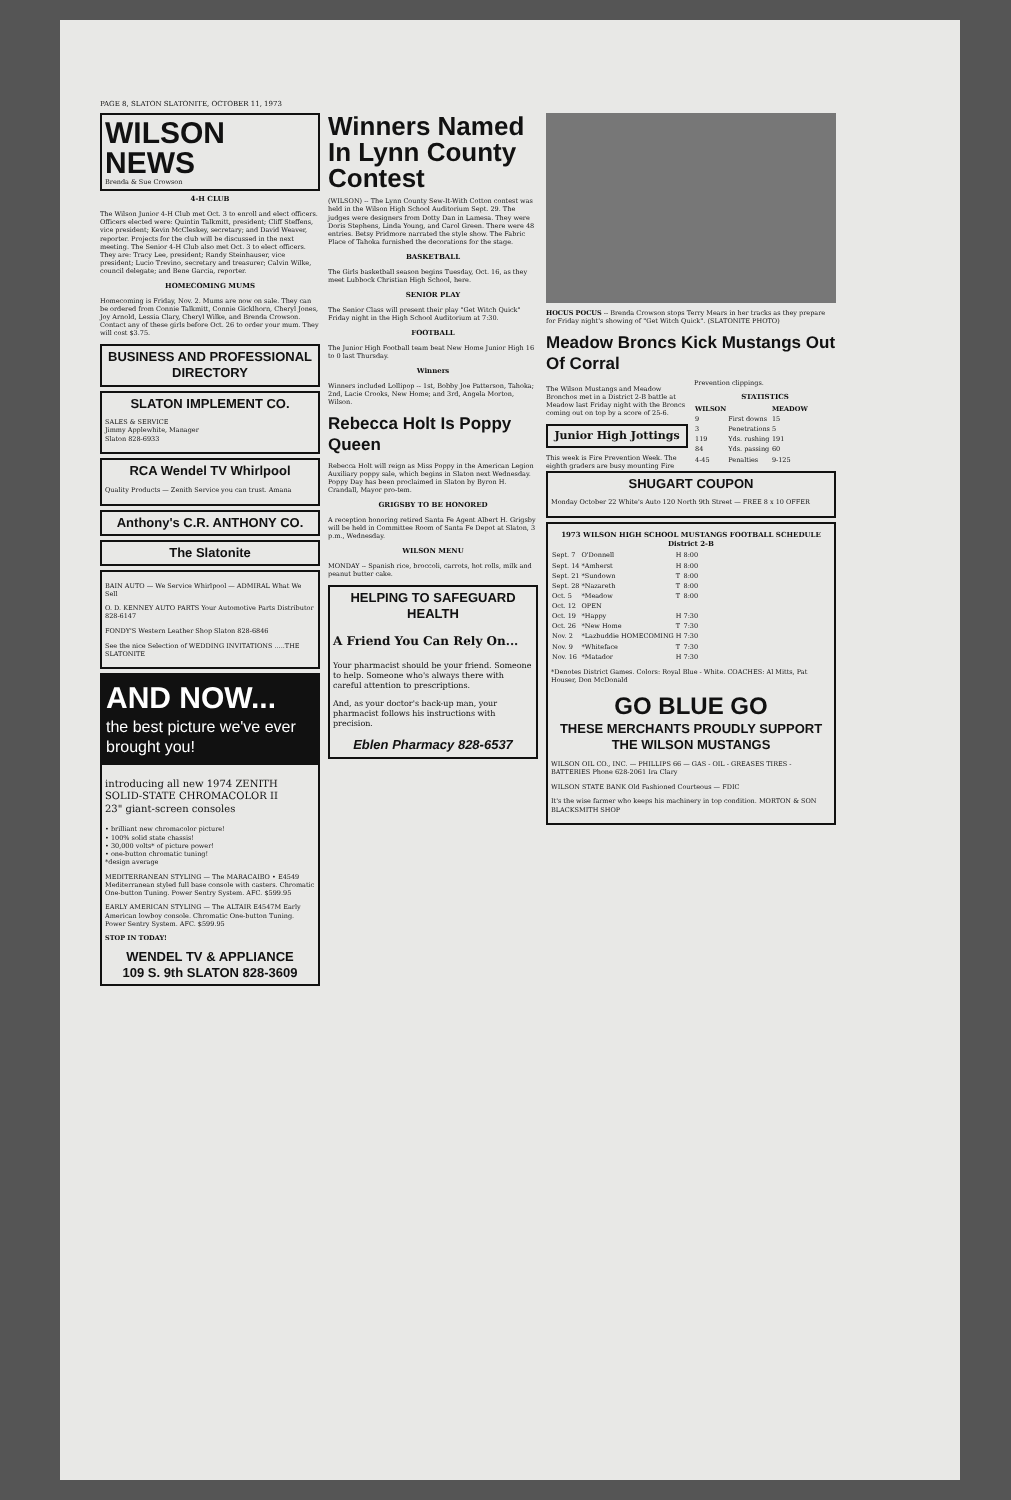PAGE 8, SLATON SLATONITE, OCTOBER 11, 1973
WILSON NEWS
Brenda & Sue Crowson
4-H CLUB
The Wilson Junior 4-H Club met Oct. 3 to enroll and elect officers. Officers elected were: Quintin Talkmitt, president; Cliff Steffens, vice president; Kevin McCleskey, secretary; and David Weaver, reporter. Projects for the club will be discussed in the next meeting. The Senior 4-H Club also met Oct. 3 to elect officers. They are: Tracy Lee, president; Randy Steinhauser, vice president; Lucio Trevino, secretary and treasurer; Calvin Wilke, council delegate; and Bene Garcia, reporter.
HOMECOMING MUMS
Homecoming is Friday, Nov. 2. Mums are now on sale. They can be ordered from Connie Talkmitt, Connie Gicklhorn, Cheryl Jones, Joy Arnold, Lessia Clary, Cheryl Wilke, and Brenda Crowson. Contact any of these girls before Oct. 26 to order your mum. They will cost $3.75.
BUSINESS AND PROFESSIONAL DIRECTORY
SLATON IMPLEMENT CO.
SALES & SERVICE
Jimmy Applewhite, Manager
Slaton 828-6933
RCA Wendel TV Whirlpool
Quality Products — Zenith Service you can trust. Amana
Anthony's C.R. ANTHONY CO.
The Slatonite
BAIN AUTO — We Service Whirlpool — ADMIRAL What We Sell
O. D. KENNEY AUTO PARTS Your Automotive Parts Distributor 828-6147
FONDY'S Western Leather Shop Slaton 828-6846
See the nice Selection of WEDDING INVITATIONS .....THE SLATONITE
AND NOW...
the best picture we've ever brought you!
introducing all new 1974 ZENITH SOLID-STATE CHROMACOLOR II
23" giant-screen consoles
• brilliant new chromacolor picture!
• 100% solid state chassis!
• 30,000 volts* of picture power!
• one-button chromatic tuning!
*design average
MEDITERRANEAN STYLING — The MARACAIBO • E4549 Mediterranean styled full base console with casters. Chromatic One-button Tuning. Power Sentry System. AFC. $599.95
EARLY AMERICAN STYLING — The ALTAIR E4547M Early American lowboy console. Chromatic One-button Tuning. Power Sentry System. AFC. $599.95
STOP IN TODAY!
WENDEL TV & APPLIANCE
109 S. 9th SLATON 828-3609
Winners Named In Lynn County Contest
(WILSON) -- The Lynn County Sew-It-With Cotton contest was held in the Wilson High School Auditorium Sept. 29. The judges were designers from Dotty Dan in Lamesa. They were Doris Stephens, Linda Young, and Carol Green. There were 48 entries. Betsy Pridmore narrated the style show. The Fabric Place of Tahoka furnished the decorations for the stage.
BASKETBALL
The Girls basketball season begins Tuesday, Oct. 16, as they meet Lubbock Christian High School, here.
SENIOR PLAY
The Senior Class will present their play "Get Witch Quick" Friday night in the High School Auditorium at 7:30.
FOOTBALL
The Junior High Football team beat New Home Junior High 16 to 0 last Thursday.
Winners
Winners included Lollipop -- 1st, Bobby Joe Patterson, Tahoka; 2nd, Lacie Crooks, New Home; and 3rd, Angela Morton, Wilson.
Rebecca Holt Is Poppy Queen
Rebecca Holt will reign as Miss Poppy in the American Legion Auxiliary poppy sale, which begins in Slaton next Wednesday. Poppy Day has been proclaimed in Slaton by Byron H. Crandall, Mayor pro-tem.
GRIGSBY TO BE HONORED
A reception honoring retired Santa Fe Agent Albert H. Grigsby will be held in Committee Room of Santa Fe Depot at Slaton, 3 p.m., Wednesday.
WILSON MENU
MONDAY -- Spanish rice, broccoli, carrots, hot rolls, milk and peanut butter cake.
HELPING TO SAFEGUARD HEALTH
A Friend You Can Rely On...
Your pharmacist should be your friend. Someone to help. Someone who's always there with careful attention to prescriptions.
And, as your doctor's back-up man, your pharmacist follows his instructions with precision.
Eblen Pharmacy 828-6537
HOCUS POCUS -- Brenda Crowson stops Terry Mears in her tracks as they prepare for Friday night's showing of "Get Witch Quick". (SLATONITE PHOTO)
Meadow Broncs Kick Mustangs Out Of Corral
The Wilson Mustangs and Meadow Bronchos met in a District 2-B battle at Meadow last Friday night with the Broncs coming out on top by a score of 25-6.
Junior High Jottings
This week is Fire Prevention Week. The eighth graders are busy mounting Fire Prevention clippings.
STATISTICS
| WILSON | | MEADOW |
| --- | --- | --- |
| 9 | First downs | 15 |
| 3 | Penetrations | 5 |
| 119 | Yds. rushing | 191 |
| 84 | Yds. passing | 60 |
| 4-45 | Penalties | 9-125 |
SHUGART COUPON
Monday October 22 White's Auto 120 North 9th Street — FREE 8 x 10 OFFER
1973 WILSON HIGH SCHOOL MUSTANGS FOOTBALL SCHEDULE District 2-B
| Sept. 7 | O'Donnell | H | 8:00 |
| Sept. 14 | *Amherst | H | 8:00 |
| Sept. 21 | *Sundown | T | 8:00 |
| Sept. 28 | *Nazareth | T | 8:00 |
| Oct. 5 | *Meadow | T | 8:00 |
| Oct. 12 | OPEN | | |
| Oct. 19 | *Happy | H | 7:30 |
| Oct. 26 | *New Home | T | 7:30 |
| Nov. 2 | *Lazbuddie HOMECOMING | H | 7:30 |
| Nov. 9 | *Whiteface | T | 7:30 |
| Nov. 16 | *Matador | H | 7:30 |
*Denotes District Games. Colors: Royal Blue - White. COACHES: Al Mitts, Pat Houser, Don McDonald
GO BLUE GO
THESE MERCHANTS PROUDLY SUPPORT THE WILSON MUSTANGS
WILSON OIL CO., INC. — PHILLIPS 66 — GAS - OIL - GREASES TIRES - BATTERIES Phone 628-2061 Ira Clary
WILSON STATE BANK Old Fashioned Courteous — FDIC
It's the wise farmer who keeps his machinery in top condition. MORTON & SON BLACKSMITH SHOP